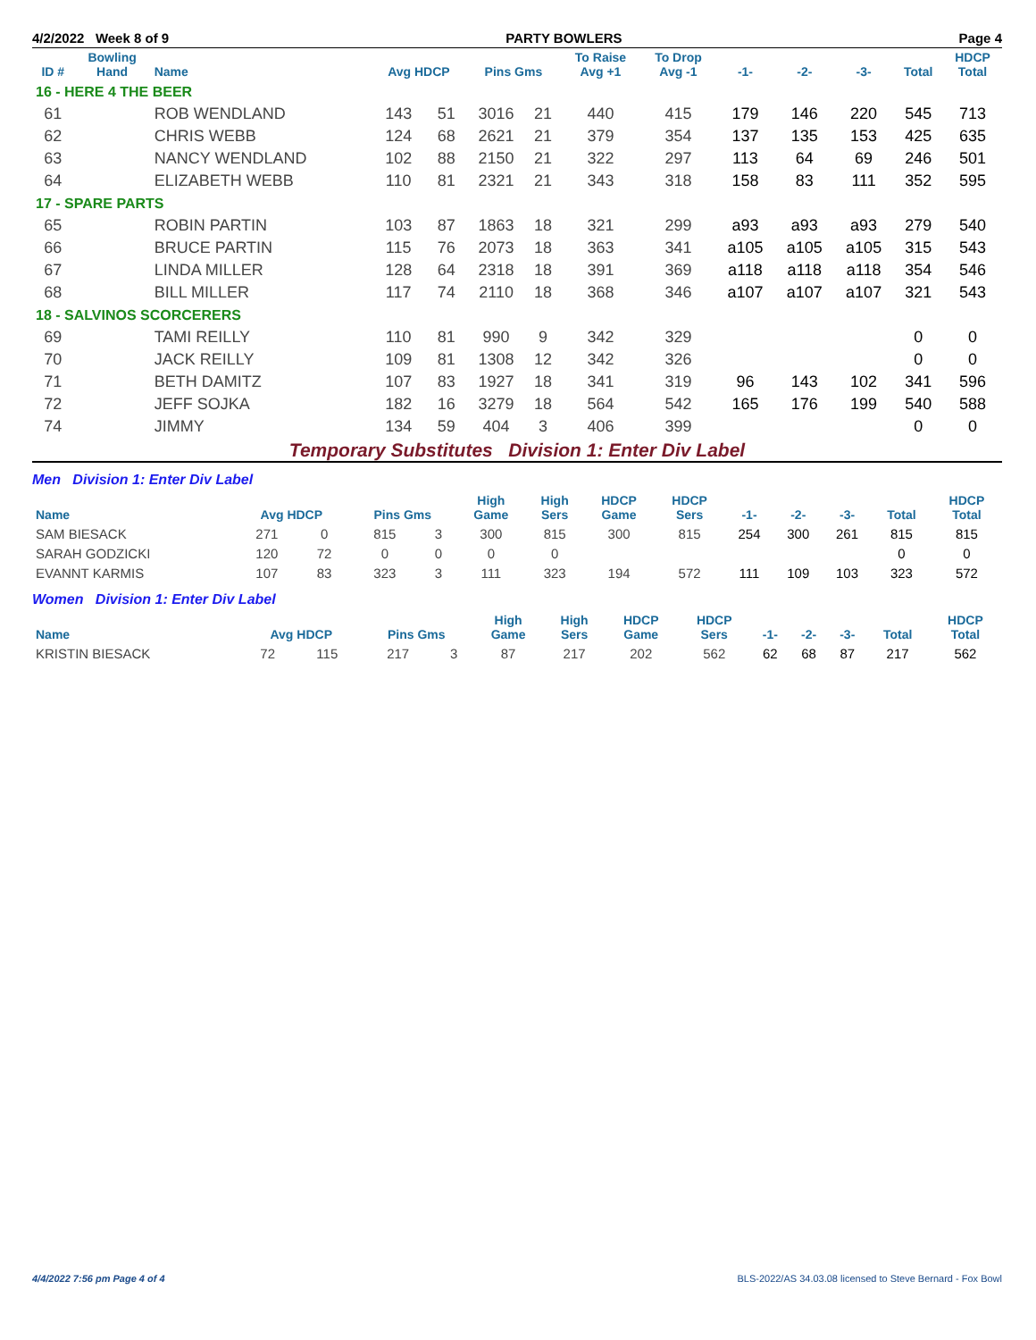4/2/2022 Week 8 of 9 PARTY BOWLERS Page 4
| ID # | Bowling Hand | Name | Avg HDCP | | Pins Gms | | To Raise Avg +1 | To Drop Avg -1 | -1- | -2- | -3- | Total | HDCP Total |
| --- | --- | --- | --- | --- | --- | --- | --- | --- | --- | --- | --- | --- | --- |
| 16 - HERE 4 THE BEER | | | | | | | | | | | | | |
| 61 | | ROB WENDLAND | 143 | 51 | 3016 | 21 | 440 | 415 | 179 | 146 | 220 | 545 | 713 |
| 62 | | CHRIS WEBB | 124 | 68 | 2621 | 21 | 379 | 354 | 137 | 135 | 153 | 425 | 635 |
| 63 | | NANCY WENDLAND | 102 | 88 | 2150 | 21 | 322 | 297 | 113 | 64 | 69 | 246 | 501 |
| 64 | | ELIZABETH WEBB | 110 | 81 | 2321 | 21 | 343 | 318 | 158 | 83 | 111 | 352 | 595 |
| 17 - SPARE PARTS | | | | | | | | | | | | | |
| 65 | | ROBIN PARTIN | 103 | 87 | 1863 | 18 | 321 | 299 | a93 | a93 | a93 | 279 | 540 |
| 66 | | BRUCE PARTIN | 115 | 76 | 2073 | 18 | 363 | 341 | a105 | a105 | a105 | 315 | 543 |
| 67 | | LINDA MILLER | 128 | 64 | 2318 | 18 | 391 | 369 | a118 | a118 | a118 | 354 | 546 |
| 68 | | BILL MILLER | 117 | 74 | 2110 | 18 | 368 | 346 | a107 | a107 | a107 | 321 | 543 |
| 18 - SALVINOS SCORCERERS | | | | | | | | | | | | | |
| 69 | | TAMI REILLY | 110 | 81 | 990 | 9 | 342 | 329 | | | | 0 | 0 |
| 70 | | JACK REILLY | 109 | 81 | 1308 | 12 | 342 | 326 | | | | 0 | 0 |
| 71 | | BETH DAMITZ | 107 | 83 | 1927 | 18 | 341 | 319 | 96 | 143 | 102 | 341 | 596 |
| 72 | | JEFF SOJKA | 182 | 16 | 3279 | 18 | 564 | 542 | 165 | 176 | 199 | 540 | 588 |
| 74 | | JIMMY | 134 | 59 | 404 | 3 | 406 | 399 | | | | 0 | 0 |
Temporary Substitutes Division 1: Enter Div Label
Men Division 1: Enter Div Label
| Name | Avg HDCP | | Pins Gms | | High Game | High Sers | HDCP Game | HDCP Sers | -1- | -2- | -3- | Total | HDCP Total |
| --- | --- | --- | --- | --- | --- | --- | --- | --- | --- | --- | --- | --- | --- |
| SAM BIESACK | 271 | 0 | 815 | 3 | 300 | 815 | 300 | 815 | 254 | 300 | 261 | 815 | 815 |
| SARAH GODZICKI | 120 | 72 | 0 | 0 | 0 | 0 | | | | | | 0 | 0 |
| EVANNT KARMIS | 107 | 83 | 323 | 3 | 111 | 323 | 194 | 572 | 111 | 109 | 103 | 323 | 572 |
Women Division 1: Enter Div Label
| Name | Avg HDCP | | Pins Gms | | High Game | High Sers | HDCP Game | HDCP Sers | -1- | -2- | -3- | Total | HDCP Total |
| --- | --- | --- | --- | --- | --- | --- | --- | --- | --- | --- | --- | --- | --- |
| KRISTIN BIESACK | 72 | 115 | 217 | 3 | 87 | 217 | 202 | 562 | 62 | 68 | 87 | 217 | 562 |
4/4/2022 7:56 pm Page 4 of 4 BLS-2022/AS 34.03.08 licensed to Steve Bernard - Fox Bowl